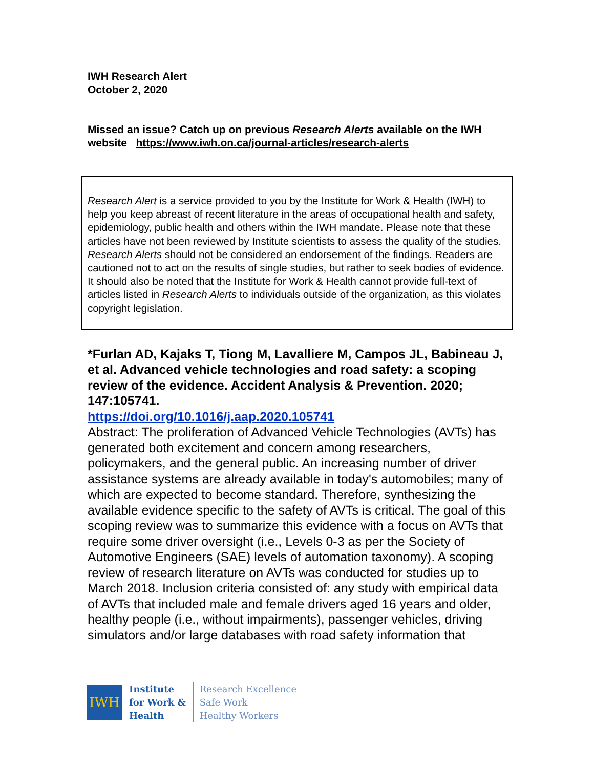IWH Research Alert
October 2, 2020
Missed an issue? Catch up on previous Research Alerts available on the IWH website https://www.iwh.on.ca/journal-articles/research-alerts
Research Alert is a service provided to you by the Institute for Work & Health (IWH) to help you keep abreast of recent literature in the areas of occupational health and safety, epidemiology, public health and others within the IWH mandate. Please note that these articles have not been reviewed by Institute scientists to assess the quality of the studies. Research Alerts should not be considered an endorsement of the findings. Readers are cautioned not to act on the results of single studies, but rather to seek bodies of evidence. It should also be noted that the Institute for Work & Health cannot provide full-text of articles listed in Research Alerts to individuals outside of the organization, as this violates copyright legislation.
*Furlan AD, Kajaks T, Tiong M, Lavalliere M, Campos JL, Babineau J, et al. Advanced vehicle technologies and road safety: a scoping review of the evidence. Accident Analysis & Prevention. 2020; 147:105741.
https://doi.org/10.1016/j.aap.2020.105741
Abstract: The proliferation of Advanced Vehicle Technologies (AVTs) has generated both excitement and concern among researchers, policymakers, and the general public. An increasing number of driver assistance systems are already available in today's automobiles; many of which are expected to become standard. Therefore, synthesizing the available evidence specific to the safety of AVTs is critical. The goal of this scoping review was to summarize this evidence with a focus on AVTs that require some driver oversight (i.e., Levels 0-3 as per the Society of Automotive Engineers (SAE) levels of automation taxonomy). A scoping review of research literature on AVTs was conducted for studies up to March 2018. Inclusion criteria consisted of: any study with empirical data of AVTs that included male and female drivers aged 16 years and older, healthy people (i.e., without impairments), passenger vehicles, driving simulators and/or large databases with road safety information that
IWH
Institute
for Work &
Health
Research Excellence
Safe Work
Healthy Workers